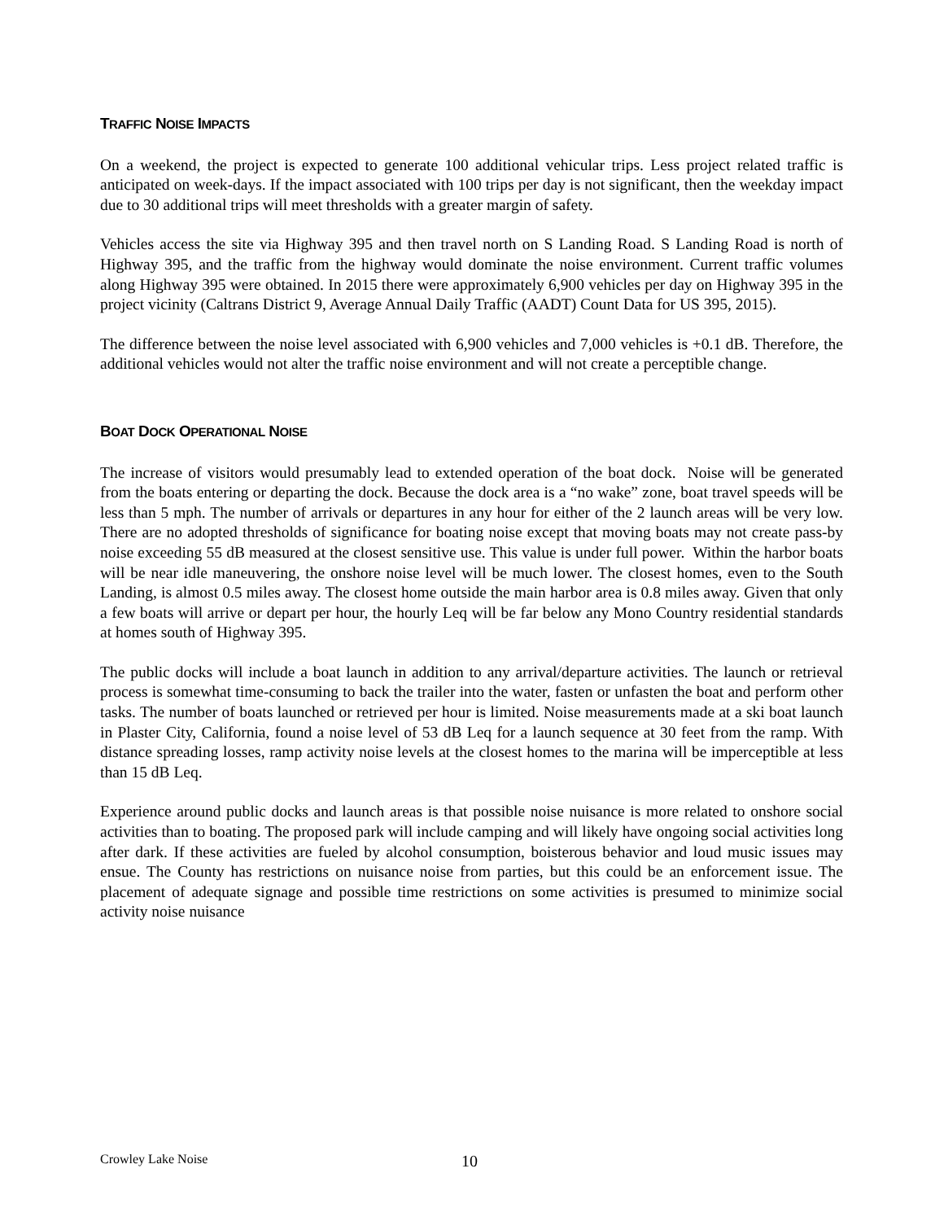TRAFFIC NOISE IMPACTS
On a weekend, the project is expected to generate 100 additional vehicular trips. Less project related traffic is anticipated on week-days. If the impact associated with 100 trips per day is not significant, then the weekday impact due to 30 additional trips will meet thresholds with a greater margin of safety.
Vehicles access the site via Highway 395 and then travel north on S Landing Road. S Landing Road is north of Highway 395, and the traffic from the highway would dominate the noise environment. Current traffic volumes along Highway 395 were obtained. In 2015 there were approximately 6,900 vehicles per day on Highway 395 in the project vicinity (Caltrans District 9, Average Annual Daily Traffic (AADT) Count Data for US 395, 2015).
The difference between the noise level associated with 6,900 vehicles and 7,000 vehicles is +0.1 dB. Therefore, the additional vehicles would not alter the traffic noise environment and will not create a perceptible change.
BOAT DOCK OPERATIONAL NOISE
The increase of visitors would presumably lead to extended operation of the boat dock. Noise will be generated from the boats entering or departing the dock. Because the dock area is a “no wake” zone, boat travel speeds will be less than 5 mph. The number of arrivals or departures in any hour for either of the 2 launch areas will be very low. There are no adopted thresholds of significance for boating noise except that moving boats may not create pass-by noise exceeding 55 dB measured at the closest sensitive use. This value is under full power. Within the harbor boats will be near idle maneuvering, the onshore noise level will be much lower. The closest homes, even to the South Landing, is almost 0.5 miles away. The closest home outside the main harbor area is 0.8 miles away. Given that only a few boats will arrive or depart per hour, the hourly Leq will be far below any Mono Country residential standards at homes south of Highway 395.
The public docks will include a boat launch in addition to any arrival/departure activities. The launch or retrieval process is somewhat time-consuming to back the trailer into the water, fasten or unfasten the boat and perform other tasks. The number of boats launched or retrieved per hour is limited. Noise measurements made at a ski boat launch in Plaster City, California, found a noise level of 53 dB Leq for a launch sequence at 30 feet from the ramp. With distance spreading losses, ramp activity noise levels at the closest homes to the marina will be imperceptible at less than 15 dB Leq.
Experience around public docks and launch areas is that possible noise nuisance is more related to onshore social activities than to boating. The proposed park will include camping and will likely have ongoing social activities long after dark. If these activities are fueled by alcohol consumption, boisterous behavior and loud music issues may ensue. The County has restrictions on nuisance noise from parties, but this could be an enforcement issue. The placement of adequate signage and possible time restrictions on some activities is presumed to minimize social activity noise nuisance
Crowley Lake Noise 10